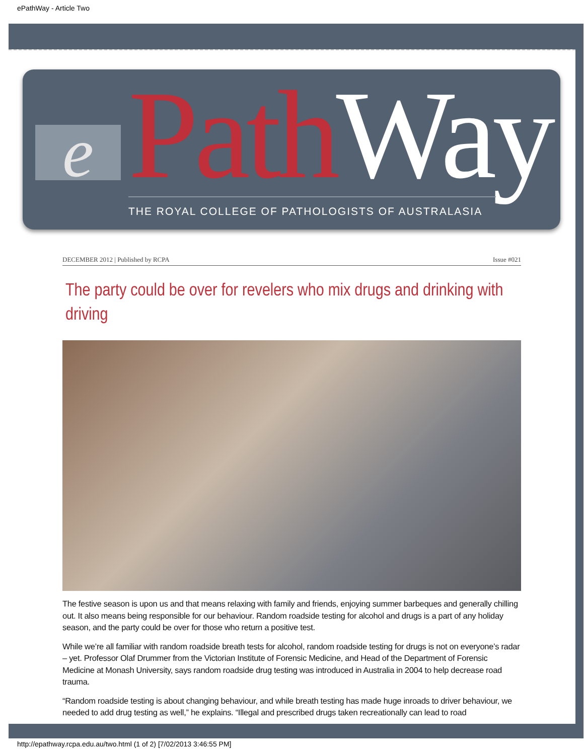ePathWay - Article Two
e PathWay THE ROYAL COLLEGE OF PATHOLOGISTS OF AUSTRALASIA
DECEMBER 2012 | Published by RCPA Issue #021
The party could be over for revelers who mix drugs and drinking with driving
The festive season is upon us and that means relaxing with family and friends, enjoying summer barbeques and generally chilling out. It also means being responsible for our behaviour. Random roadside testing for alcohol and drugs is a part of any holiday season, and the party could be over for those who return a positive test.
While we’re all familiar with random roadside breath tests for alcohol, random roadside testing for drugs is not on everyone’s radar – yet. Professor Olaf Drummer from the Victorian Institute of Forensic Medicine, and Head of the Department of Forensic Medicine at Monash University, says random roadside drug testing was introduced in Australia in 2004 to help decrease road trauma.
“Random roadside testing is about changing behaviour, and while breath testing has made huge inroads to driver behaviour, we needed to add drug testing as well,” he explains. “Illegal and prescribed drugs taken recreationally can lead to road
http://epathway.rcpa.edu.au/two.html (1 of 2) [7/02/2013 3:46:55 PM]